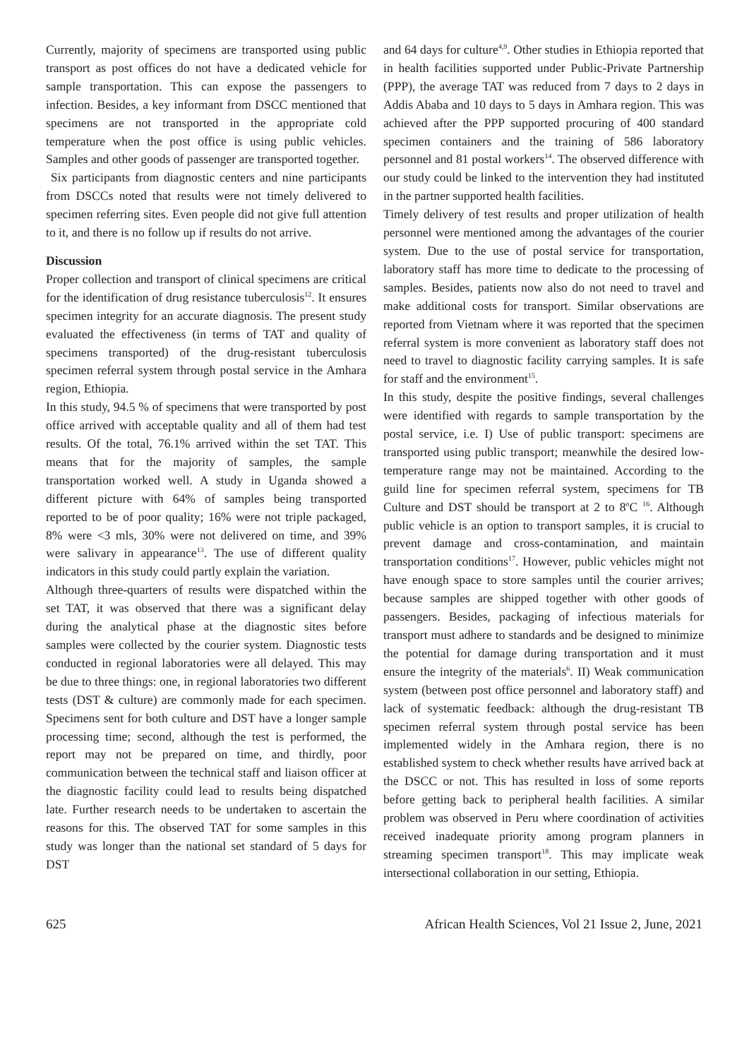Currently, majority of specimens are transported using public transport as post offices do not have a dedicated vehicle for sample transportation. This can expose the passengers to infection. Besides, a key informant from DSCC mentioned that specimens are not transported in the appropriate cold temperature when the post office is using public vehicles. Samples and other goods of passenger are transported together.
Six participants from diagnostic centers and nine participants from DSCCs noted that results were not timely delivered to specimen referring sites. Even people did not give full attention to it, and there is no follow up if results do not arrive.
Discussion
Proper collection and transport of clinical specimens are critical for the identification of drug resistance tuberculosis<sup>12</sup>. It ensures specimen integrity for an accurate diagnosis. The present study evaluated the effectiveness (in terms of TAT and quality of specimens transported) of the drug-resistant tuberculosis specimen referral system through postal service in the Amhara region, Ethiopia.
In this study, 94.5 % of specimens that were transported by post office arrived with acceptable quality and all of them had test results. Of the total, 76.1% arrived within the set TAT. This means that for the majority of samples, the sample transportation worked well. A study in Uganda showed a different picture with 64% of samples being transported reported to be of poor quality; 16% were not triple packaged, 8% were <3 mls, 30% were not delivered on time, and 39% were salivary in appearance<sup>13</sup>. The use of different quality indicators in this study could partly explain the variation.
Although three-quarters of results were dispatched within the set TAT, it was observed that there was a significant delay during the analytical phase at the diagnostic sites before samples were collected by the courier system. Diagnostic tests conducted in regional laboratories were all delayed. This may be due to three things: one, in regional laboratories two different tests (DST & culture) are commonly made for each specimen. Specimens sent for both culture and DST have a longer sample processing time; second, although the test is performed, the report may not be prepared on time, and thirdly, poor communication between the technical staff and liaison officer at the diagnostic facility could lead to results being dispatched late. Further research needs to be undertaken to ascertain the reasons for this. The observed TAT for some samples in this study was longer than the national set standard of 5 days for DST
and 64 days for culture<sup>4,9</sup>. Other studies in Ethiopia reported that in health facilities supported under Public-Private Partnership (PPP), the average TAT was reduced from 7 days to 2 days in Addis Ababa and 10 days to 5 days in Amhara region. This was achieved after the PPP supported procuring of 400 standard specimen containers and the training of 586 laboratory personnel and 81 postal workers<sup>14</sup>. The observed difference with our study could be linked to the intervention they had instituted in the partner supported health facilities.
Timely delivery of test results and proper utilization of health personnel were mentioned among the advantages of the courier system. Due to the use of postal service for transportation, laboratory staff has more time to dedicate to the processing of samples. Besides, patients now also do not need to travel and make additional costs for transport. Similar observations are reported from Vietnam where it was reported that the specimen referral system is more convenient as laboratory staff does not need to travel to diagnostic facility carrying samples. It is safe for staff and the environment<sup>15</sup>.
In this study, despite the positive findings, several challenges were identified with regards to sample transportation by the postal service, i.e. I) Use of public transport: specimens are transported using public transport; meanwhile the desired low-temperature range may not be maintained. According to the guild line for specimen referral system, specimens for TB Culture and DST should be transport at 2 to 8<sup>o</sup>C <sup>16</sup>. Although public vehicle is an option to transport samples, it is crucial to prevent damage and cross-contamination, and maintain transportation conditions<sup>17</sup>. However, public vehicles might not have enough space to store samples until the courier arrives; because samples are shipped together with other goods of passengers. Besides, packaging of infectious materials for transport must adhere to standards and be designed to minimize the potential for damage during transportation and it must ensure the integrity of the materials<sup>6</sup>. II) Weak communication system (between post office personnel and laboratory staff) and lack of systematic feedback: although the drug-resistant TB specimen referral system through postal service has been implemented widely in the Amhara region, there is no established system to check whether results have arrived back at the DSCC or not. This has resulted in loss of some reports before getting back to peripheral health facilities. A similar problem was observed in Peru where coordination of activities received inadequate priority among program planners in streaming specimen transport<sup>18</sup>. This may implicate weak intersectional collaboration in our setting, Ethiopia.
625 African Health Sciences, Vol 21 Issue 2, June, 2021